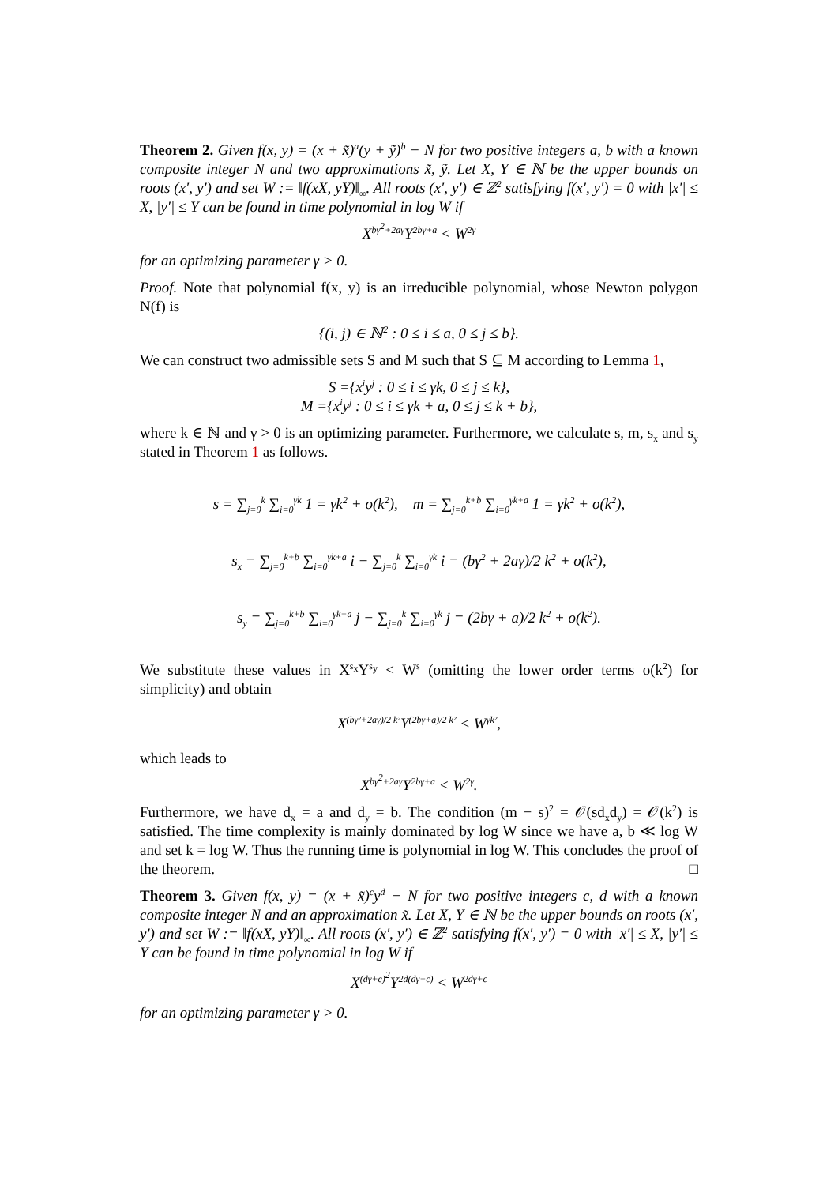Theorem 2. Given f(x, y) = (x + x̃)<sup>a</sup>(y + ỹ)<sup>b</sup> − N for two positive integers a, b with a known composite integer N and two approximations x̃, ỹ. Let X, Y ∈ ℕ be the upper bounds on roots (x′, y′) and set W := ‖f(xX, yY)‖<sub>∞</sub>. All roots (x′, y′) ∈ ℤ<sup>2</sup> satisfying f(x′, y′) = 0 with |x′| ≤ X, |y′| ≤ Y can be found in time polynomial in log W if
X<sup>bγ<sup>2</sup>+2aγ</sup>Y<sup>2bγ+a</sup> < W<sup>2γ</sup>
for an optimizing parameter γ > 0.
Proof. Note that polynomial f(x, y) is an irreducible polynomial, whose Newton polygon N(f) is
{(i, j) ∈ ℕ<sup>2</sup> : 0 ≤ i ≤ a, 0 ≤ j ≤ b}.
We can construct two admissible sets S and M such that S ⊆ M according to Lemma 1,
S ={x<sup>i</sup>y<sup>j</sup> : 0 ≤ i ≤ γk, 0 ≤ j ≤ k},
M ={x<sup>i</sup>y<sup>j</sup> : 0 ≤ i ≤ γk + a, 0 ≤ j ≤ k + b},
where k ∈ ℕ and γ > 0 is an optimizing parameter. Furthermore, we calculate s, m, s<sub>x</sub> and s<sub>y</sub> stated in Theorem 1 as follows.
s = ∑<sub>j=0</sub><sup>k</sup> ∑<sub>i=0</sub><sup>γk</sup> 1 = γk<sup>2</sup> + o(k<sup>2</sup>), m = ∑<sub>j=0</sub><sup>k+b</sup> ∑<sub>i=0</sub><sup>γk+a</sup> 1 = γk<sup>2</sup> + o(k<sup>2</sup>),
s<sub>x</sub> = ∑<sub>j=0</sub><sup>k+b</sup> ∑<sub>i=0</sub><sup>γk+a</sup> i − ∑<sub>j=0</sub><sup>k</sup> ∑<sub>i=0</sub><sup>γk</sup> i = (bγ<sup>2</sup> + 2aγ)/2 k<sup>2</sup> + o(k<sup>2</sup>),
s<sub>y</sub> = ∑<sub>j=0</sub><sup>k+b</sup> ∑<sub>i=0</sub><sup>γk+a</sup> j − ∑<sub>j=0</sub><sup>k</sup> ∑<sub>i=0</sub><sup>γk</sup> j = (2bγ + a)/2 k<sup>2</sup> + o(k<sup>2</sup>).
We substitute these values in X<sup>s<sub>x</sub></sup>Y<sup>s<sub>y</sub></sup> < W<sup>s</sup> (omitting the lower order terms o(k<sup>2</sup>) for simplicity) and obtain
X<sup>(bγ²+2aγ)/2 k²</sup>Y<sup>(2bγ+a)/2 k²</sup> < W<sup>γk²</sup>,
which leads to
X<sup>bγ<sup>2</sup>+2aγ</sup>Y<sup>2bγ+a</sup> < W<sup>2γ</sup>.
Furthermore, we have d<sub>x</sub> = a and d<sub>y</sub> = b. The condition (m − s)<sup>2</sup> = 𝒪(sd<sub>x</sub>d<sub>y</sub>) = 𝒪(k<sup>2</sup>) is satisfied. The time complexity is mainly dominated by log W since we have a, b ≪ log W and set k = log W. Thus the running time is polynomial in log W. This concludes the proof of the theorem. □
Theorem 3. Given f(x, y) = (x + x̃)<sup>c</sup>y<sup>d</sup> − N for two positive integers c, d with a known composite integer N and an approximation x̃. Let X, Y ∈ ℕ be the upper bounds on roots (x′, y′) and set W := ‖f(xX, yY)‖<sub>∞</sub>. All roots (x′, y′) ∈ ℤ<sup>2</sup> satisfying f(x′, y′) = 0 with |x′| ≤ X, |y′| ≤ Y can be found in time polynomial in log W if
X<sup>(dγ+c)<sup>2</sup></sup>Y<sup>2d(dγ+c)</sup> < W<sup>2dγ+c</sup>
for an optimizing parameter γ > 0.